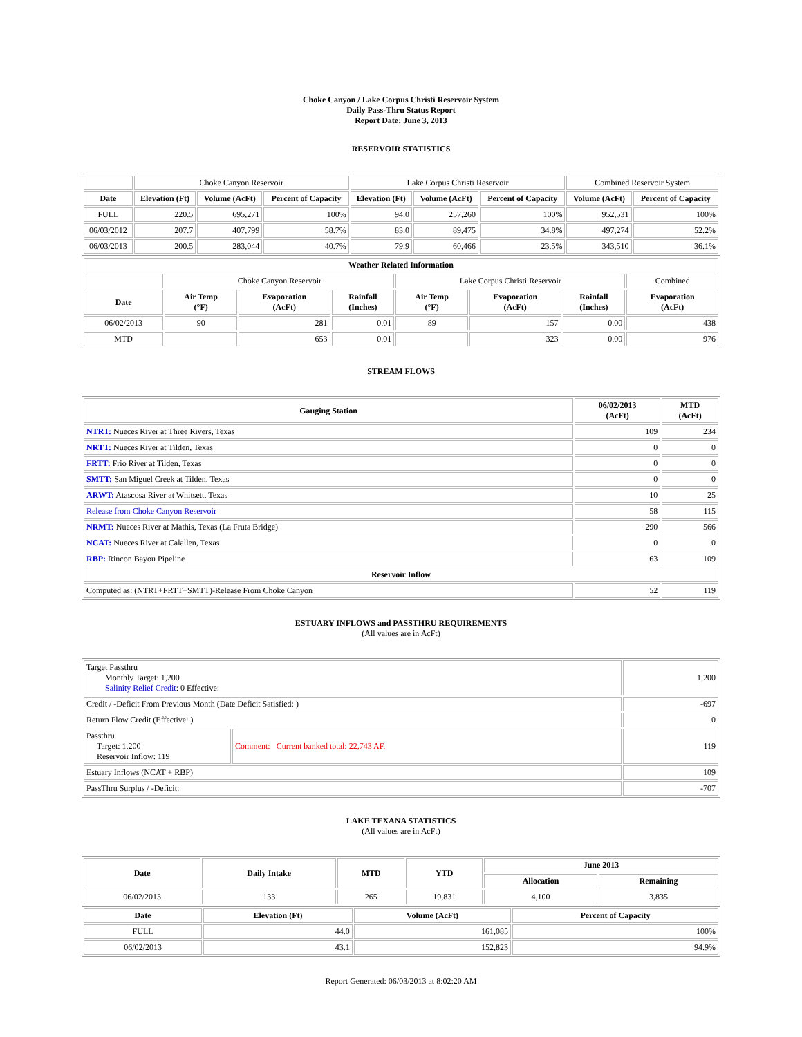Choke Canyon / Lake Corpus Christi Reservoir System
Daily Pass-Thru Status Report
Report Date: June 3, 2013
RESERVOIR STATISTICS
| | Choke Canyon Reservoir | | | Lake Corpus Christi Reservoir | | | Combined Reservoir System | |
| Date | Elevation (Ft) | Volume (AcFt) | Percent of Capacity | Elevation (Ft) | Volume (AcFt) | Percent of Capacity | Volume (AcFt) | Percent of Capacity |
| FULL | 220.5 | 695,271 | 100% | 94.0 | 257,260 | 100% | 952,531 | 100% |
| 06/03/2012 | 207.7 | 407,799 | 58.7% | 83.0 | 89,475 | 34.8% | 497,274 | 52.2% |
| 06/03/2013 | 200.5 | 283,044 | 40.7% | 79.9 | 60,466 | 23.5% | 343,510 | 36.1% |
| Weather Related Information | | | | | | | |
| --- | --- | --- | --- | --- | --- | --- | --- |
| | Choke Canyon Reservoir | | | Lake Corpus Christi Reservoir | | | Combined |
| Date | Air Temp (°F) | Evaporation (AcFt) | Rainfall (Inches) | Air Temp (°F) | Evaporation (AcFt) | Rainfall (Inches) | Evaporation (AcFt) |
| 06/02/2013 | 90 | 281 | 0.01 | 89 | 157 | 0.00 | 438 |
| MTD | | 653 | 0.01 | | 323 | 0.00 | 976 |
STREAM FLOWS
| Gauging Station | 06/02/2013 (AcFt) | MTD (AcFt) |
| --- | --- | --- |
| NTRT: Nueces River at Three Rivers, Texas | 109 | 234 |
| NRTT: Nueces River at Tilden, Texas | 0 | 0 |
| FRTT: Frio River at Tilden, Texas | 0 | 0 |
| SMTT: San Miguel Creek at Tilden, Texas | 0 | 0 |
| ARWT: Atascosa River at Whitsett, Texas | 10 | 25 |
| Release from Choke Canyon Reservoir | 58 | 115 |
| NRMT: Nueces River at Mathis, Texas (La Fruta Bridge) | 290 | 566 |
| NCAT: Nueces River at Calallen, Texas | 0 | 0 |
| RBP: Rincon Bayou Pipeline | 63 | 109 |
| Reservoir Inflow | | |
| Computed as: (NTRT+FRTT+SMTT)-Release From Choke Canyon | 52 | 119 |
ESTUARY INFLOWS and PASSTHRU REQUIREMENTS
(All values are in AcFt)
| Target Passthru Monthly Target: 1,200 Salinity Relief Credit : 0 Effective: | | 1,200 |
| Credit / -Deficit From Previous Month (Date Deficit Satisfied: ) | | -697 |
| Return Flow Credit (Effective: ) | | 0 |
| Passthru Target: 1,200 Reservoir Inflow: 119 | Comment: Current banked total: 22,743 AF. | 119 |
| Estuary Inflows (NCAT + RBP) | | 109 |
| PassThru Surplus / -Deficit: | | -707 |
LAKE TEXANA STATISTICS
(All values are in AcFt)
| Date | Daily Intake | MTD | YTD | June 2013 | |
| --- | --- | --- | --- | --- | --- |
| | | | | Allocation | Remaining |
| 06/02/2013 | 133 | 265 | 19,831 | 4,100 | 3,835 |
| Date | Elevation (Ft) | Volume (AcFt) | Percent of Capacity |
| --- | --- | --- | --- |
| FULL | 44.0 | 161,085 | 100% |
| 06/02/2013 | 43.1 | 152,823 | 94.9% |
Report Generated: 06/03/2013 at 8:02:20 AM